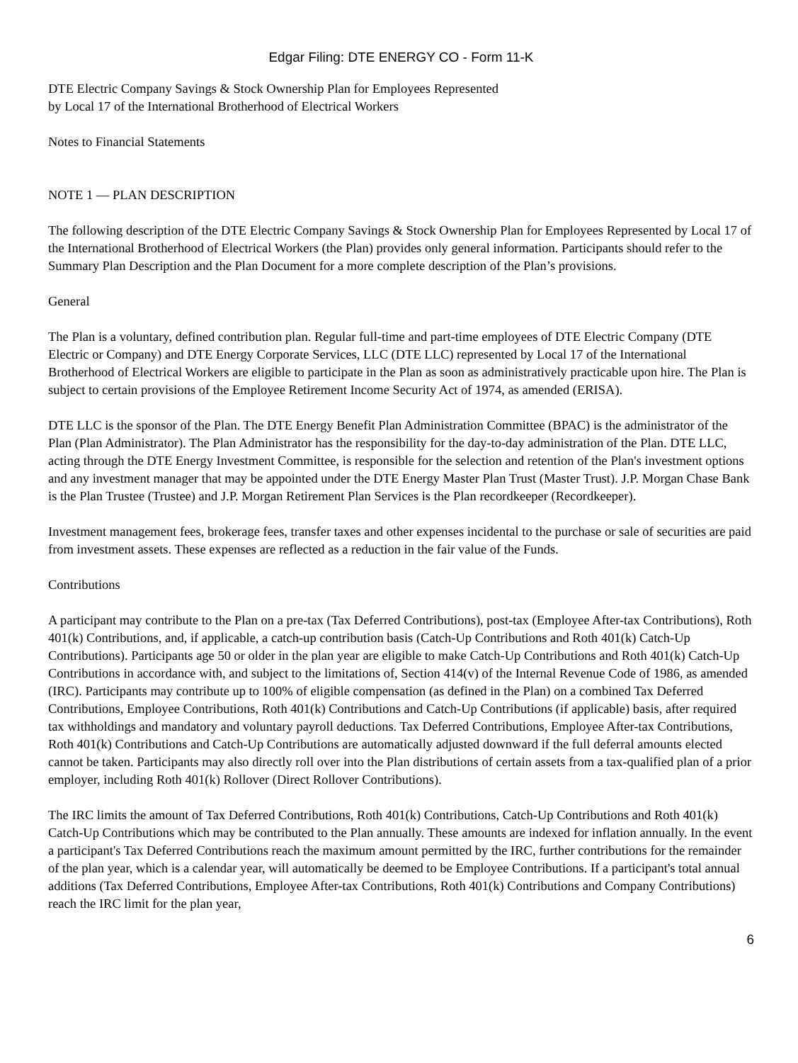Edgar Filing: DTE ENERGY CO - Form 11-K
DTE Electric Company Savings & Stock Ownership Plan for Employees Represented
by Local 17 of the International Brotherhood of Electrical Workers
Notes to Financial Statements
NOTE 1 — PLAN DESCRIPTION
The following description of the DTE Electric Company Savings & Stock Ownership Plan for Employees Represented by Local 17 of the International Brotherhood of Electrical Workers (the Plan) provides only general information. Participants should refer to the Summary Plan Description and the Plan Document for a more complete description of the Plan’s provisions.
General
The Plan is a voluntary, defined contribution plan. Regular full-time and part-time employees of DTE Electric Company (DTE Electric or Company) and DTE Energy Corporate Services, LLC (DTE LLC) represented by Local 17 of the International Brotherhood of Electrical Workers are eligible to participate in the Plan as soon as administratively practicable upon hire. The Plan is subject to certain provisions of the Employee Retirement Income Security Act of 1974, as amended (ERISA).
DTE LLC is the sponsor of the Plan. The DTE Energy Benefit Plan Administration Committee (BPAC) is the administrator of the Plan (Plan Administrator). The Plan Administrator has the responsibility for the day-to-day administration of the Plan. DTE LLC, acting through the DTE Energy Investment Committee, is responsible for the selection and retention of the Plan's investment options and any investment manager that may be appointed under the DTE Energy Master Plan Trust (Master Trust). J.P. Morgan Chase Bank is the Plan Trustee (Trustee) and J.P. Morgan Retirement Plan Services is the Plan recordkeeper (Recordkeeper).
Investment management fees, brokerage fees, transfer taxes and other expenses incidental to the purchase or sale of securities are paid from investment assets. These expenses are reflected as a reduction in the fair value of the Funds.
Contributions
A participant may contribute to the Plan on a pre-tax (Tax Deferred Contributions), post-tax (Employee After-tax Contributions), Roth 401(k) Contributions, and, if applicable, a catch-up contribution basis (Catch-Up Contributions and Roth 401(k) Catch-Up Contributions). Participants age 50 or older in the plan year are eligible to make Catch-Up Contributions and Roth 401(k) Catch-Up Contributions in accordance with, and subject to the limitations of, Section 414(v) of the Internal Revenue Code of 1986, as amended (IRC). Participants may contribute up to 100% of eligible compensation (as defined in the Plan) on a combined Tax Deferred Contributions, Employee Contributions, Roth 401(k) Contributions and Catch-Up Contributions (if applicable) basis, after required tax withholdings and mandatory and voluntary payroll deductions. Tax Deferred Contributions, Employee After-tax Contributions, Roth 401(k) Contributions and Catch-Up Contributions are automatically adjusted downward if the full deferral amounts elected cannot be taken. Participants may also directly roll over into the Plan distributions of certain assets from a tax-qualified plan of a prior employer, including Roth 401(k) Rollover (Direct Rollover Contributions).
The IRC limits the amount of Tax Deferred Contributions, Roth 401(k) Contributions, Catch-Up Contributions and Roth 401(k) Catch-Up Contributions which may be contributed to the Plan annually. These amounts are indexed for inflation annually. In the event a participant's Tax Deferred Contributions reach the maximum amount permitted by the IRC, further contributions for the remainder of the plan year, which is a calendar year, will automatically be deemed to be Employee Contributions. If a participant's total annual additions (Tax Deferred Contributions, Employee After-tax Contributions, Roth 401(k) Contributions and Company Contributions) reach the IRC limit for the plan year,
6